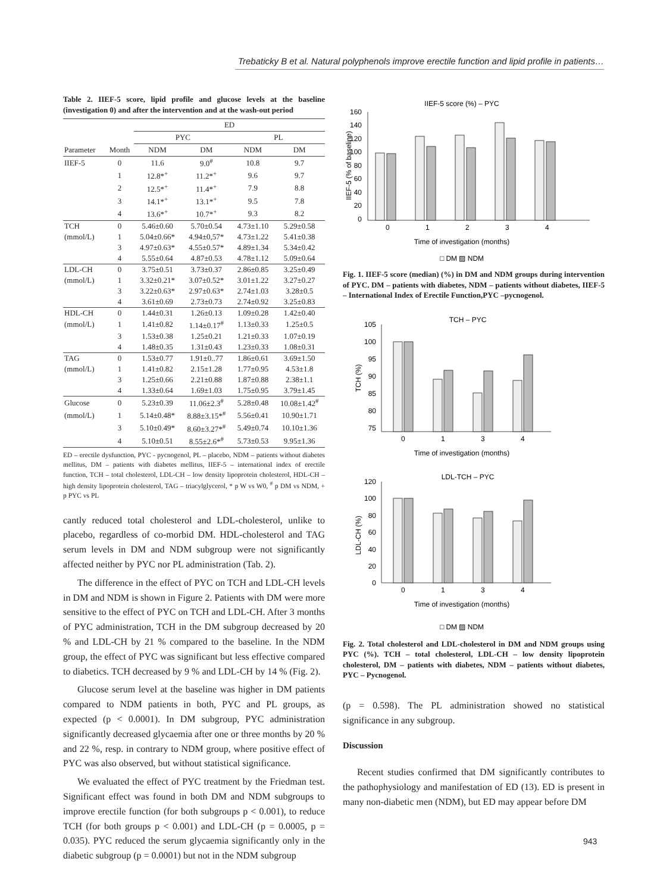Trebaticky B et al. Natural polyphenols improve erectile function and lipid profile in patients…
Table 2. IIEF-5 score, lipid profile and glucose levels at the baseline (investigation 0) and after the intervention and at the wash-out period
| | | ED | | | |
| --- | --- | --- | --- | --- | --- |
| | | PYC | | PL | |
| Parameter | Month | NDM | DM | NDM | DM |
| IIEF-5 | 0 | 11.6 | 9.0<sup>#</sup> | 10.8 | 9.7 |
| | 1 | 12.8*<sup>+</sup> | 11.2*<sup>+</sup> | 9.6 | 9.7 |
| | 2 | 12.5*<sup>+</sup> | 11.4*<sup>+</sup> | 7.9 | 8.8 |
| | 3 | 14.1*<sup>+</sup> | 13.1*<sup>+</sup> | 9.5 | 7.8 |
| | 4 | 13.6*<sup>+</sup> | 10.7*<sup>+</sup> | 9.3 | 8.2 |
| TCH | 0 | 5.46±0.60 | 5.70±0.54 | 4.73±1.10 | 5.29±0.58 |
| (mmol/L) | 1 | 5.04±0.66* | 4.94±0,57* | 4.73±1.22 | 5.41±0.38 |
| | 3 | 4.97±0.63* | 4.55±0.57* | 4.89±1.34 | 5.34±0.42 |
| | 4 | 5.55±0.64 | 4.87±0.53 | 4.78±1.12 | 5.09±0.64 |
| LDL-CH | 0 | 3.75±0.51 | 3.73±0.37 | 2.86±0.85 | 3.25±0.49 |
| (mmol/L) | 1 | 3.32±0.21* | 3.07±0.52* | 3.01±1.22 | 3.27±0.27 |
| | 3 | 3.22±0.63* | 2.97±0.63* | 2.74±1.03 | 3.28±0.5 |
| | 4 | 3.61±0.69 | 2.73±0.73 | 2.74±0.92 | 3.25±0.83 |
| HDL-CH | 0 | 1.44±0.31 | 1.26±0.13 | 1.09±0.28 | 1.42±0.40 |
| (mmol/L) | 1 | 1.41±0.82 | 1.14±0.17<sup>#</sup> | 1.13±0.33 | 1.25±0.5 |
| | 3 | 1.53±0.38 | 1.25±0.21 | 1.21±0.33 | 1.07±0.19 |
| | 4 | 1.48±0.35 | 1.31±0.43 | 1.23±0.33 | 1.08±0.31 |
| TAG | 0 | 1.53±0.77 | 1.91±0..77 | 1.86±0.61 | 3.69±1.50 |
| (mmol/L) | 1 | 1.41±0.82 | 2.15±1.28 | 1.77±0.95 | 4.53±1.8 |
| | 3 | 1.25±0.66 | 2.21±0.88 | 1.87±0.88 | 2.38±1.1 |
| | 4 | 1.33±0.64 | 1.69±1.03 | 1.75±0.95 | 3.79±1.45 |
| Glucose | 0 | 5.23±0.39 | 11.06±2.3<sup>#</sup> | 5.28±0.48 | 10.08±1.42<sup>#</sup> |
| (mmol/L) | 1 | 5.14±0.48* | 8.88±3.15*<sup>#</sup> | 5.56±0.41 | 10.90±1.71 |
| | 3 | 5.10±0.49* | 8.60±3.27*<sup>#</sup> | 5.49±0.74 | 10.10±1.36 |
| | 4 | 5.10±0.51 | 8.55±2.6*<sup>#</sup> | 5.73±0.53 | 9.95±1.36 |
ED – erectile dysfunction, PYC - pycnogenol, PL – placebo, NDM – patients without diabetes mellitus, DM – patients with diabetes mellitus, IIEF-5 – international index of erectile function, TCH – total cholesterol, LDL-CH – low density lipoprotein cholesterol, HDL-CH – high density lipoprotein cholesterol, TAG – triacylglycerol, * p W vs W0, <sup>#</sup> p DM vs NDM, + p PYC vs PL
cantly reduced total cholesterol and LDL-cholesterol, unlike to placebo, regardless of co-morbid DM. HDL-cholesterol and TAG serum levels in DM and NDM subgroup were not significantly affected neither by PYC nor PL administration (Tab. 2).
The difference in the effect of PYC on TCH and LDL-CH levels in DM and NDM is shown in Figure 2. Patients with DM were more sensitive to the effect of PYC on TCH and LDL-CH. After 3 months of PYC administration, TCH in the DM subgroup decreased by 20 % and LDL-CH by 21 % compared to the baseline. In the NDM group, the effect of PYC was significant but less effective compared to diabetics. TCH decreased by 9 % and LDL-CH by 14 % (Fig. 2).
Glucose serum level at the baseline was higher in DM patients compared to NDM patients in both, PYC and PL groups, as expected (p < 0.0001). In DM subgroup, PYC administration significantly decreased glycaemia after one or three months by 20 % and 22 %, resp. in contrary to NDM group, where positive effect of PYC was also observed, but without statistical significance.
We evaluated the effect of PYC treatment by the Friedman test. Significant effect was found in both DM and NDM subgroups to improve erectile function (for both subgroups p < 0.001), to reduce TCH (for both groups p < 0.001) and LDL-CH (p = 0.0005, p = 0.035). PYC reduced the serum glycaemia significantly only in the diabetic subgroup (p = 0.0001) but not in the NDM subgroup
IIEF-5 score (%) – PYC
IIEF-5 (% of baseline)
160
140
120
100
80
60
40
20
0
0
1
2
3
4
Time of investigation (months)
□ DM ▨ NDM
Fig. 1. IIEF-5 score (median) (%) in DM and NDM groups during intervention of PYC. DM – patients with diabetes, NDM – patients without diabetes, IIEF-5 – International Index of Erectile Function,PYC –pycnogenol.
TCH – PYC
TCH (%)
105
100
95
90
85
80
75
0
1
3
4
Time of investigation (months)
LDL-TCH – PYC
LDL-CH (%)
120
100
80
60
40
20
0
0
1
3
4
Time of investigation (months)
□ DM ▨ NDM
Fig. 2. Total cholesterol and LDL-cholesterol in DM and NDM groups using PYC (%). TCH – total cholesterol, LDL-CH – low density lipoprotein cholesterol, DM – patients with diabetes, NDM – patients without diabetes, PYC – Pycnogenol.
(p = 0.598). The PL administration showed no statistical significance in any subgroup.
Discussion
Recent studies confirmed that DM significantly contributes to the pathophysiology and manifestation of ED (13). ED is present in many non-diabetic men (NDM), but ED may appear before DM
943